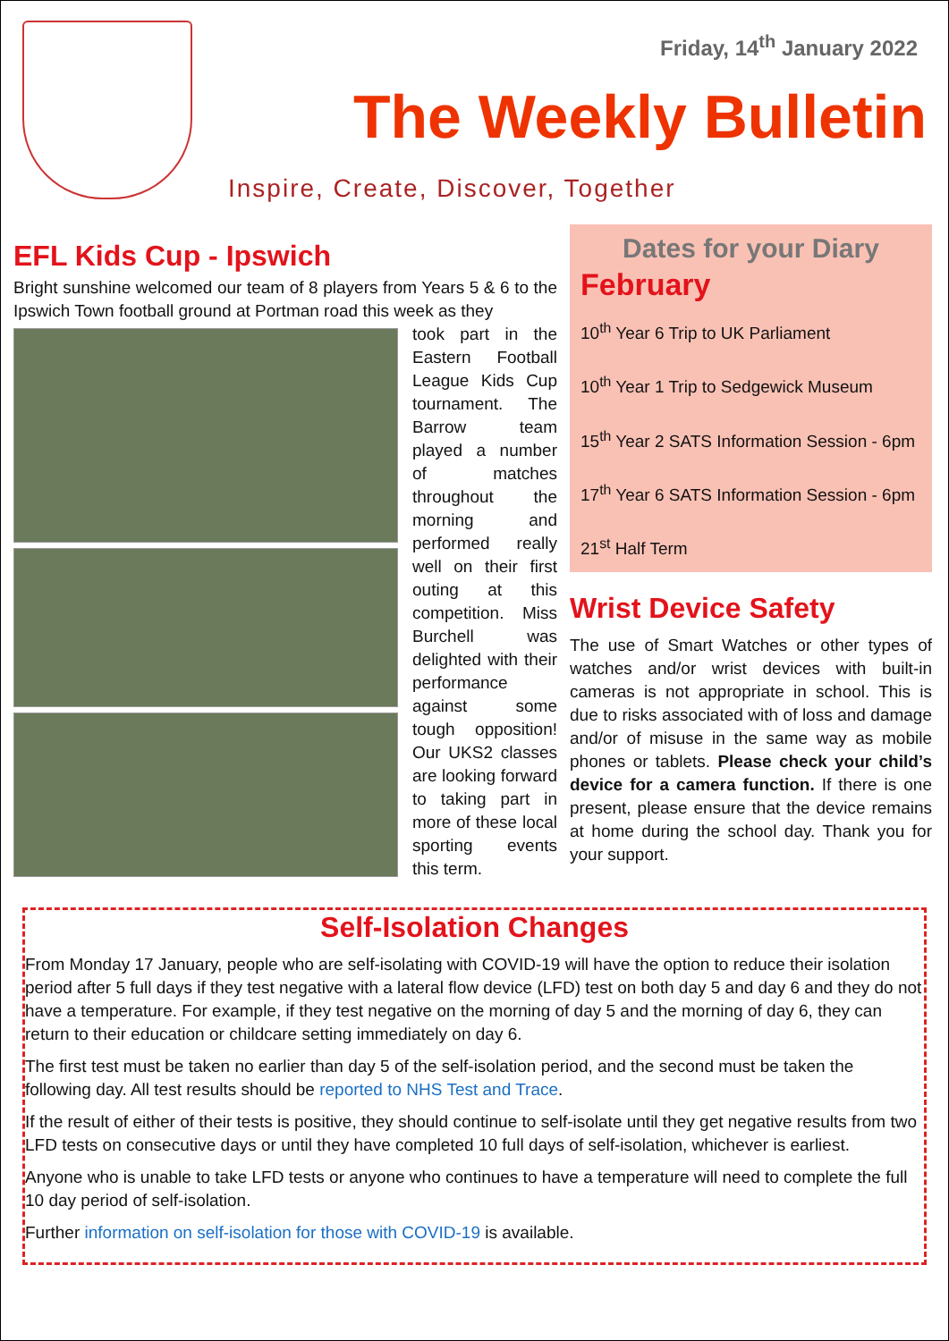Friday, 14<sup>th</sup> January 2022
The Weekly Bulletin
Inspire, Create, Discover, Together
EFL Kids Cup - Ipswich
Bright sunshine welcomed our team of 8 players from Years 5 & 6 to the Ipswich Town football ground at Portman road this week as they
took part in the Eastern Football League Kids Cup tournament. The Barrow team played a number of matches throughout the morning and performed really well on their first outing at this competition. Miss Burchell was delighted with their performance against some tough opposition! Our UKS2 classes are looking forward to taking part in more of these local sporting events this term.
Dates for your Diary
February
10<sup>th</sup> Year 6 Trip to UK Parliament
10<sup>th</sup> Year 1 Trip to Sedgewick Museum
15<sup>th</sup> Year 2 SATS Information Session - 6pm
17<sup>th</sup> Year 6 SATS Information Session - 6pm
21<sup>st</sup> Half Term
Wrist Device Safety
The use of Smart Watches or other types of watches and/or wrist devices with built-in cameras is not appropriate in school. This is due to risks associated with of loss and damage and/or of misuse in the same way as mobile phones or tablets. Please check your child’s device for a camera function. If there is one present, please ensure that the device remains at home during the school day. Thank you for your support.
Self-Isolation Changes
From Monday 17 January, people who are self-isolating with COVID-19 will have the option to reduce their isolation period after 5 full days if they test negative with a lateral flow device (LFD) test on both day 5 and day 6 and they do not have a temperature. For example, if they test negative on the morning of day 5 and the morning of day 6, they can return to their education or childcare setting immediately on day 6.
The first test must be taken no earlier than day 5 of the self-isolation period, and the second must be taken the following day. All test results should be reported to NHS Test and Trace.
If the result of either of their tests is positive, they should continue to self-isolate until they get negative results from two LFD tests on consecutive days or until they have completed 10 full days of self-isolation, whichever is earliest.
Anyone who is unable to take LFD tests or anyone who continues to have a temperature will need to complete the full 10 day period of self-isolation.
Further information on self-isolation for those with COVID-19 is available.